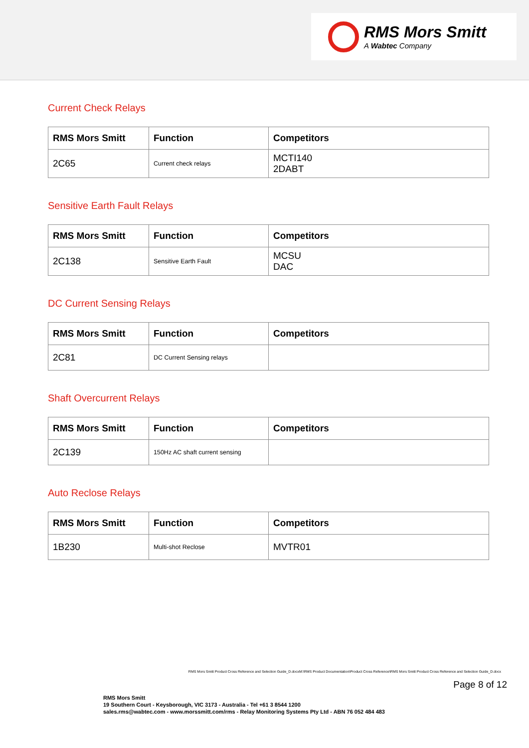RMS Mors Smitt
A Wabtec Company
Current Check Relays
| RMS Mors Smitt | Function | Competitors |
| --- | --- | --- |
| 2C65 | Current check relays | MCTI140 2DABT |
Sensitive Earth Fault Relays
| RMS Mors Smitt | Function | Competitors |
| --- | --- | --- |
| 2C138 | Sensitive Earth Fault | MCSU DAC |
DC Current Sensing Relays
| RMS Mors Smitt | Function | Competitors |
| --- | --- | --- |
| 2C81 | DC Current Sensing relays | |
Shaft Overcurrent Relays
| RMS Mors Smitt | Function | Competitors |
| --- | --- | --- |
| 2C139 | 150Hz AC shaft current sensing | |
Auto Reclose Relays
| RMS Mors Smitt | Function | Competitors |
| --- | --- | --- |
| 1B230 | Multi-shot Reclose | MVTR01 |
RMS Mors Smitt Product Cross Reference and Selection Guide_D.docxM:\RMS Product Documentation\Product Cross Reference\RMS Mors Smitt Product Cross Reference and Selection Guide_D.docx
Page 8 of 12
RMS Mors Smitt
19 Southern Court - Keysborough, VIC 3173 - Australia - Tel +61 3 8544 1200
sales.rms@wabtec.com - www.morssmitt.com/rms - Relay Monitoring Systems Pty Ltd - ABN 76 052 484 483